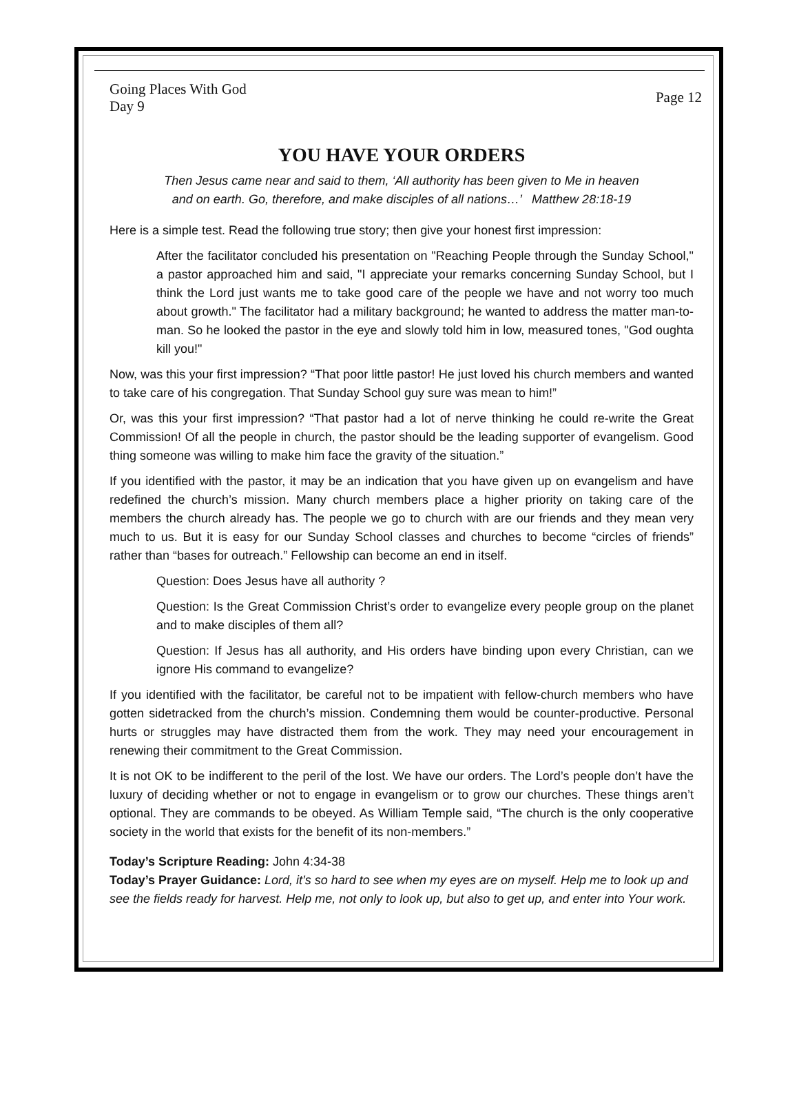Going Places With God
Day 9
Page 12
YOU HAVE YOUR ORDERS
Then Jesus came near and said to them, ‘All authority has been given to Me in heaven
and on earth. Go, therefore, and make disciples of all nations…’ Matthew 28:18-19
Here is a simple test. Read the following true story; then give your honest first impression:
After the facilitator concluded his presentation on "Reaching People through the Sunday School," a pastor approached him and said, "I appreciate your remarks concerning Sunday School, but I think the Lord just wants me to take good care of the people we have and not worry too much about growth." The facilitator had a military background; he wanted to address the matter man-to-man. So he looked the pastor in the eye and slowly told him in low, measured tones, "God oughta kill you!"
Now, was this your first impression? “That poor little pastor! He just loved his church members and wanted to take care of his congregation. That Sunday School guy sure was mean to him!”
Or, was this your first impression? “That pastor had a lot of nerve thinking he could re-write the Great Commission! Of all the people in church, the pastor should be the leading supporter of evangelism. Good thing someone was willing to make him face the gravity of the situation.”
If you identified with the pastor, it may be an indication that you have given up on evangelism and have redefined the church’s mission. Many church members place a higher priority on taking care of the members the church already has. The people we go to church with are our friends and they mean very much to us. But it is easy for our Sunday School classes and churches to become “circles of friends” rather than “bases for outreach.” Fellowship can become an end in itself.
Question: Does Jesus have all authority ?
Question: Is the Great Commission Christ’s order to evangelize every people group on the planet and to make disciples of them all?
Question: If Jesus has all authority, and His orders have binding upon every Christian, can we ignore His command to evangelize?
If you identified with the facilitator, be careful not to be impatient with fellow-church members who have gotten sidetracked from the church’s mission. Condemning them would be counter-productive. Personal hurts or struggles may have distracted them from the work. They may need your encouragement in renewing their commitment to the Great Commission.
It is not OK to be indifferent to the peril of the lost. We have our orders. The Lord’s people don’t have the luxury of deciding whether or not to engage in evangelism or to grow our churches. These things aren’t optional. They are commands to be obeyed. As William Temple said, “The church is the only cooperative society in the world that exists for the benefit of its non-members.”
Today’s Scripture Reading: John 4:34-38
Today’s Prayer Guidance: Lord, it’s so hard to see when my eyes are on myself. Help me to look up and see the fields ready for harvest. Help me, not only to look up, but also to get up, and enter into Your work.